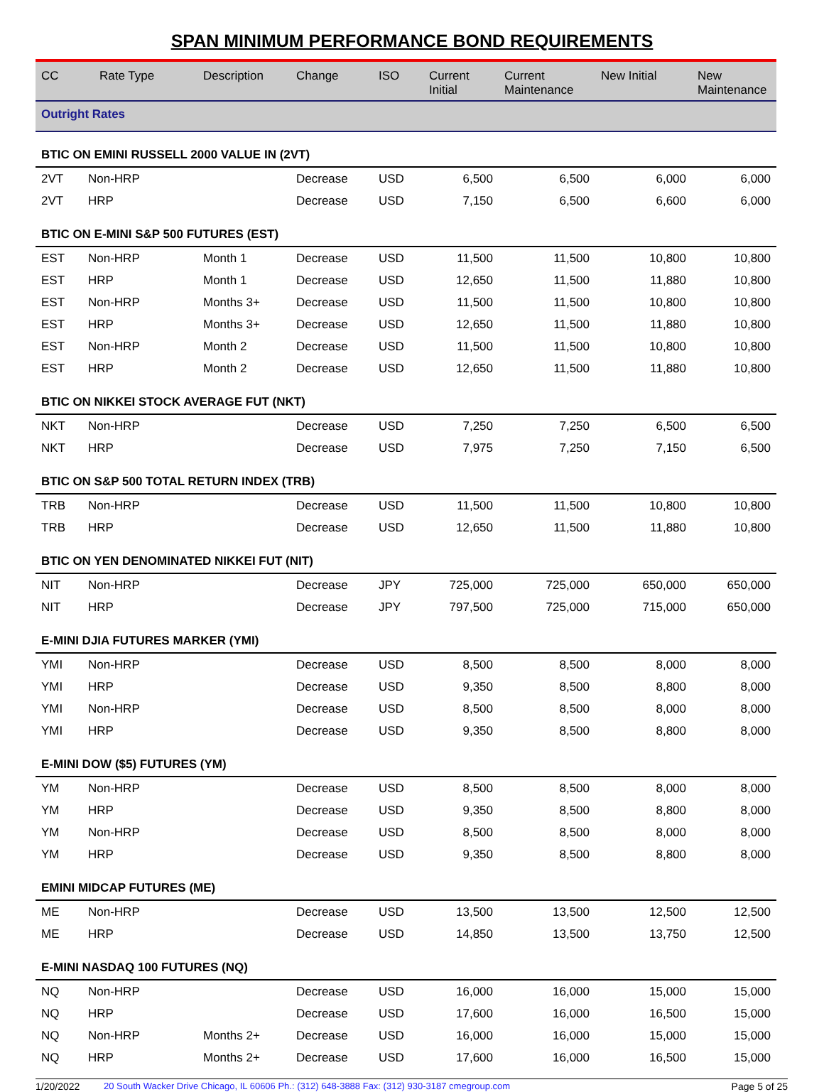SPAN MINIMUM PERFORMANCE BOND REQUIREMENTS
| CC | Rate Type | Description | Change | ISO | Current Initial | Current Maintenance | New Initial | New Maintenance |
| --- | --- | --- | --- | --- | --- | --- | --- | --- |
| Outright Rates | | | | | | | | |
| BTIC ON EMINI RUSSELL 2000 VALUE IN (2VT) | | | | | | | | |
| 2VT | Non-HRP | | Decrease | USD | 6,500 | 6,500 | 6,000 | 6,000 |
| 2VT | HRP | | Decrease | USD | 7,150 | 6,500 | 6,600 | 6,000 |
| BTIC ON E-MINI S&P 500 FUTURES (EST) | | | | | | | | |
| EST | Non-HRP | Month 1 | Decrease | USD | 11,500 | 11,500 | 10,800 | 10,800 |
| EST | HRP | Month 1 | Decrease | USD | 12,650 | 11,500 | 11,880 | 10,800 |
| EST | Non-HRP | Months 3+ | Decrease | USD | 11,500 | 11,500 | 10,800 | 10,800 |
| EST | HRP | Months 3+ | Decrease | USD | 12,650 | 11,500 | 11,880 | 10,800 |
| EST | Non-HRP | Month 2 | Decrease | USD | 11,500 | 11,500 | 10,800 | 10,800 |
| EST | HRP | Month 2 | Decrease | USD | 12,650 | 11,500 | 11,880 | 10,800 |
| BTIC ON NIKKEI STOCK AVERAGE FUT (NKT) | | | | | | | | |
| NKT | Non-HRP | | Decrease | USD | 7,250 | 7,250 | 6,500 | 6,500 |
| NKT | HRP | | Decrease | USD | 7,975 | 7,250 | 7,150 | 6,500 |
| BTIC ON S&P 500 TOTAL RETURN INDEX (TRB) | | | | | | | | |
| TRB | Non-HRP | | Decrease | USD | 11,500 | 11,500 | 10,800 | 10,800 |
| TRB | HRP | | Decrease | USD | 12,650 | 11,500 | 11,880 | 10,800 |
| BTIC ON YEN DENOMINATED NIKKEI FUT (NIT) | | | | | | | | |
| NIT | Non-HRP | | Decrease | JPY | 725,000 | 725,000 | 650,000 | 650,000 |
| NIT | HRP | | Decrease | JPY | 797,500 | 725,000 | 715,000 | 650,000 |
| E-MINI DJIA FUTURES MARKER (YMI) | | | | | | | | |
| YMI | Non-HRP | | Decrease | USD | 8,500 | 8,500 | 8,000 | 8,000 |
| YMI | HRP | | Decrease | USD | 9,350 | 8,500 | 8,800 | 8,000 |
| YMI | Non-HRP | | Decrease | USD | 8,500 | 8,500 | 8,000 | 8,000 |
| YMI | HRP | | Decrease | USD | 9,350 | 8,500 | 8,800 | 8,000 |
| E-MINI DOW ($5) FUTURES (YM) | | | | | | | | |
| YM | Non-HRP | | Decrease | USD | 8,500 | 8,500 | 8,000 | 8,000 |
| YM | HRP | | Decrease | USD | 9,350 | 8,500 | 8,800 | 8,000 |
| YM | Non-HRP | | Decrease | USD | 8,500 | 8,500 | 8,000 | 8,000 |
| YM | HRP | | Decrease | USD | 9,350 | 8,500 | 8,800 | 8,000 |
| EMINI MIDCAP FUTURES (ME) | | | | | | | | |
| ME | Non-HRP | | Decrease | USD | 13,500 | 13,500 | 12,500 | 12,500 |
| ME | HRP | | Decrease | USD | 14,850 | 13,500 | 13,750 | 12,500 |
| E-MINI NASDAQ 100 FUTURES (NQ) | | | | | | | | |
| NQ | Non-HRP | | Decrease | USD | 16,000 | 16,000 | 15,000 | 15,000 |
| NQ | HRP | | Decrease | USD | 17,600 | 16,000 | 16,500 | 15,000 |
| NQ | Non-HRP | Months 2+ | Decrease | USD | 16,000 | 16,000 | 15,000 | 15,000 |
| NQ | HRP | Months 2+ | Decrease | USD | 17,600 | 16,000 | 16,500 | 15,000 |
1/20/2022 20 South Wacker Drive Chicago, IL 60606 Ph.: (312) 648-3888 Fax: (312) 930-3187 cmegroup.com Page 5 of 25